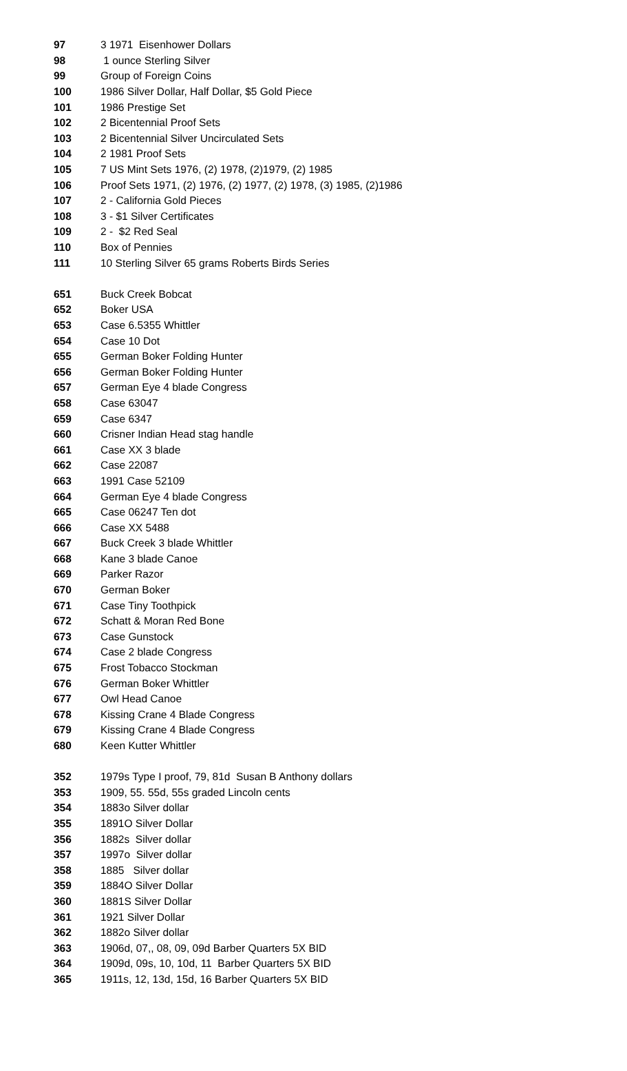| 97 | 3 1971 Eisenhower Dollars |
| 98 | 1 ounce Sterling Silver |
| 99 | Group of Foreign Coins |
| 100 | 1986 Silver Dollar, Half Dollar, $5 Gold Piece |
| 101 | 1986 Prestige Set |
| 102 | 2 Bicentennial Proof Sets |
| 103 | 2 Bicentennial Silver Uncirculated Sets |
| 104 | 2 1981 Proof Sets |
| 105 | 7 US Mint Sets 1976, (2) 1978, (2)1979, (2) 1985 |
| 106 | Proof Sets 1971, (2) 1976, (2) 1977, (2) 1978, (3) 1985, (2)1986 |
| 107 | 2 - California Gold Pieces |
| 108 | 3 - $1 Silver Certificates |
| 109 | 2 - $2 Red Seal |
| 110 | Box of Pennies |
| 111 | 10 Sterling Silver 65 grams Roberts Birds Series |
| 651 | Buck Creek Bobcat |
| 652 | Boker USA |
| 653 | Case 6.5355 Whittler |
| 654 | Case 10 Dot |
| 655 | German Boker Folding Hunter |
| 656 | German Boker Folding Hunter |
| 657 | German Eye 4 blade Congress |
| 658 | Case 63047 |
| 659 | Case 6347 |
| 660 | Crisner Indian Head stag handle |
| 661 | Case XX 3 blade |
| 662 | Case 22087 |
| 663 | 1991 Case 52109 |
| 664 | German Eye 4 blade Congress |
| 665 | Case 06247 Ten dot |
| 666 | Case XX 5488 |
| 667 | Buck Creek 3 blade Whittler |
| 668 | Kane 3 blade Canoe |
| 669 | Parker Razor |
| 670 | German Boker |
| 671 | Case Tiny Toothpick |
| 672 | Schatt & Moran Red Bone |
| 673 | Case Gunstock |
| 674 | Case 2 blade Congress |
| 675 | Frost Tobacco Stockman |
| 676 | German Boker Whittler |
| 677 | Owl Head Canoe |
| 678 | Kissing Crane 4 Blade Congress |
| 679 | Kissing Crane 4 Blade Congress |
| 680 | Keen Kutter Whittler |
| 352 | 1979s Type I proof, 79, 81d Susan B Anthony dollars |
| 353 | 1909, 55. 55d, 55s graded Lincoln cents |
| 354 | 1883o Silver dollar |
| 355 | 1891O Silver Dollar |
| 356 | 1882s Silver dollar |
| 357 | 1997o Silver dollar |
| 358 | 1885 Silver dollar |
| 359 | 1884O Silver Dollar |
| 360 | 1881S Silver Dollar |
| 361 | 1921 Silver Dollar |
| 362 | 1882o Silver dollar |
| 363 | 1906d, 07,, 08, 09, 09d Barber Quarters 5X BID |
| 364 | 1909d, 09s, 10, 10d, 11 Barber Quarters 5X BID |
| 365 | 1911s, 12, 13d, 15d, 16 Barber Quarters 5X BID |